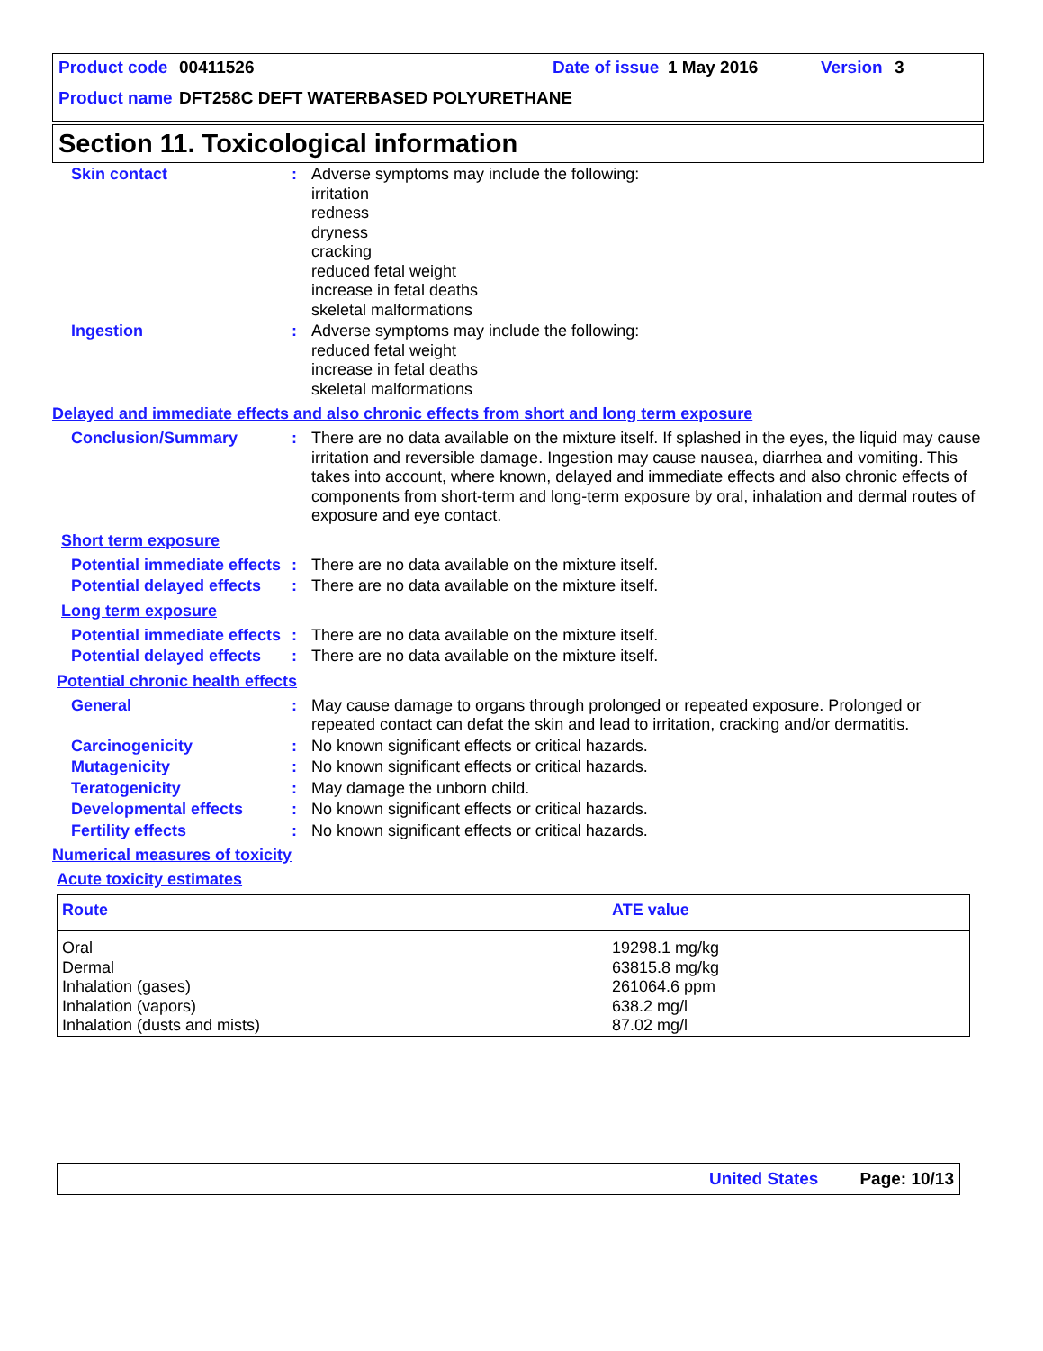Product code 00411526 Date of issue 1 May 2016 Version 3
Product name DFT258C DEFT WATERBASED POLYURETHANE
Section 11. Toxicological information
Skin contact : Adverse symptoms may include the following:
irritation
redness
dryness
cracking
reduced fetal weight
increase in fetal deaths
skeletal malformations
Ingestion : Adverse symptoms may include the following:
reduced fetal weight
increase in fetal deaths
skeletal malformations
Delayed and immediate effects and also chronic effects from short and long term exposure
Conclusion/Summary : There are no data available on the mixture itself. If splashed in the eyes, the liquid may cause irritation and reversible damage. Ingestion may cause nausea, diarrhea and vomiting. This takes into account, where known, delayed and immediate effects and also chronic effects of components from short-term and long-term exposure by oral, inhalation and dermal routes of exposure and eye contact.
Short term exposure
Potential immediate effects
: There are no data available on the mixture itself.
Potential delayed effects
: There are no data available on the mixture itself.
Long term exposure
Potential immediate effects
: There are no data available on the mixture itself.
Potential delayed effects
: There are no data available on the mixture itself.
Potential chronic health effects
General : May cause damage to organs through prolonged or repeated exposure. Prolonged or repeated contact can defat the skin and lead to irritation, cracking and/or dermatitis.
Carcinogenicity : No known significant effects or critical hazards.
Mutagenicity : No known significant effects or critical hazards.
Teratogenicity : May damage the unborn child.
Developmental effects : No known significant effects or critical hazards.
Fertility effects : No known significant effects or critical hazards.
Numerical measures of toxicity
Acute toxicity estimates
| Route | ATE value |
| --- | --- |
| Oral Dermal Inhalation (gases) Inhalation (vapors) Inhalation (dusts and mists) | 19298.1 mg/kg 63815.8 mg/kg 261064.6 ppm 638.2 mg/l 87.02 mg/l |
United States Page: 10/13